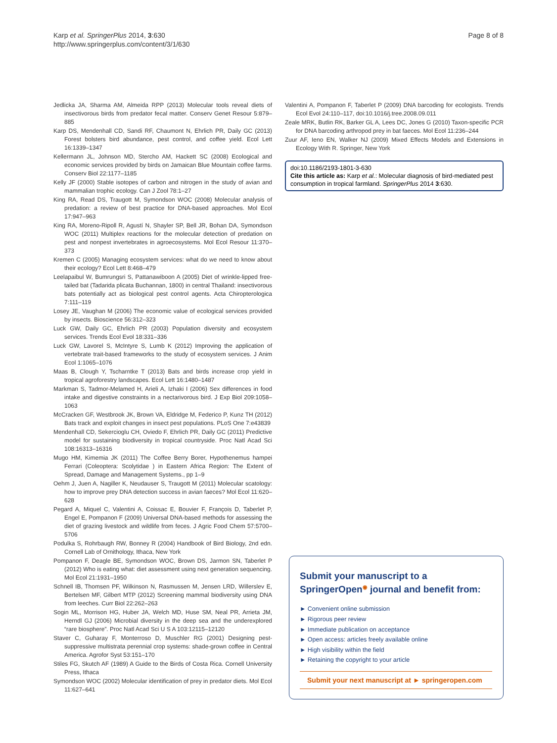Karp et al. SpringerPlus 2014, 3:630
http://www.springerplus.com/content/3/1/630
Page 8 of 8
Jedlicka JA, Sharma AM, Almeida RPP (2013) Molecular tools reveal diets of insectivorous birds from predator fecal matter. Conserv Genet Resour 5:879–885
Karp DS, Mendenhall CD, Sandi RF, Chaumont N, Ehrlich PR, Daily GC (2013) Forest bolsters bird abundance, pest control, and coffee yield. Ecol Lett 16:1339–1347
Kellermann JL, Johnson MD, Stercho AM, Hackett SC (2008) Ecological and economic services provided by birds on Jamaican Blue Mountain coffee farms. Conserv Biol 22:1177–1185
Kelly JF (2000) Stable isotopes of carbon and nitrogen in the study of avian and mammalian trophic ecology. Can J Zool 78:1–27
King RA, Read DS, Traugott M, Symondson WOC (2008) Molecular analysis of predation: a review of best practice for DNA-based approaches. Mol Ecol 17:947–963
King RA, Moreno-Ripoll R, Agustí N, Shayler SP, Bell JR, Bohan DA, Symondson WOC (2011) Multiplex reactions for the molecular detection of predation on pest and nonpest invertebrates in agroecosystems. Mol Ecol Resour 11:370–373
Kremen C (2005) Managing ecosystem services: what do we need to know about their ecology? Ecol Lett 8:468–479
Leelapaibul W, Bumrungsri S, Pattanawiboon A (2005) Diet of wrinkle-lipped free-tailed bat (Tadarida plicata Buchannan, 1800) in central Thailand: insectivorous bats potentially act as biological pest control agents. Acta Chiropterologica 7:111–119
Losey JE, Vaughan M (2006) The economic value of ecological services provided by insects. Bioscience 56:312–323
Luck GW, Daily GC, Ehrlich PR (2003) Population diversity and ecosystem services. Trends Ecol Evol 18:331–336
Luck GW, Lavorel S, McIntyre S, Lumb K (2012) Improving the application of vertebrate trait-based frameworks to the study of ecosystem services. J Anim Ecol 1:1065–1076
Maas B, Clough Y, Tscharntke T (2013) Bats and birds increase crop yield in tropical agroforestry landscapes. Ecol Lett 16:1480–1487
Markman S, Tadmor-Melamed H, Arieli A, Izhaki I (2006) Sex differences in food intake and digestive constraints in a nectarivorous bird. J Exp Biol 209:1058–1063
McCracken GF, Westbrook JK, Brown VA, Eldridge M, Federico P, Kunz TH (2012) Bats track and exploit changes in insect pest populations. PLoS One 7:e43839
Mendenhall CD, Sekercioglu CH, Oviedo F, Ehrlich PR, Daily GC (2011) Predictive model for sustaining biodiversity in tropical countryside. Proc Natl Acad Sci 108:16313–16316
Mugo HM, Kimemia JK (2011) The Coffee Berry Borer, Hypothenemus hampei Ferrari (Coleoptera: Scolytidae ) in Eastern Africa Region: The Extent of Spread, Damage and Management Systems., pp 1–9
Oehm J, Juen A, Nagiller K, Neudauser S, Traugott M (2011) Molecular scatology: how to improve prey DNA detection success in avian faeces? Mol Ecol 11:620–628
Pegard A, Miquel C, Valentini A, Coissac E, Bouvier F, François D, Taberlet P, Engel E, Pompanon F (2009) Universal DNA-based methods for assessing the diet of grazing livestock and wildlife from feces. J Agric Food Chem 57:5700–5706
Podulka S, Rohrbaugh RW, Bonney R (2004) Handbook of Bird Biology, 2nd edn. Cornell Lab of Ornithology, Ithaca, New York
Pompanon F, Deagle BE, Symondson WOC, Brown DS, Jarmon SN, Taberlet P (2012) Who is eating what: diet assessment using next generation sequencing. Mol Ecol 21:1931–1950
Schnell IB, Thomsen PF, Wilkinson N, Rasmussen M, Jensen LRD, Willerslev E, Bertelsen MF, Gilbert MTP (2012) Screening mammal biodiversity using DNA from leeches. Curr Biol 22:262–263
Sogin ML, Morrison HG, Huber JA, Welch MD, Huse SM, Neal PR, Arrieta JM, Herndl GJ (2006) Microbial diversity in the deep sea and the underexplored “rare biosphere”. Proc Natl Acad Sci U S A 103:12115–12120
Staver C, Guharay F, Monterroso D, Muschler RG (2001) Designing pest-suppressive multistrata perennial crop systems: shade-grown coffee in Central America. Agrofor Syst 53:151–170
Stiles FG, Skutch AF (1989) A Guide to the Birds of Costa Rica. Cornell University Press, Ithaca
Symondson WOC (2002) Molecular identification of prey in predator diets. Mol Ecol 11:627–641
Valentini A, Pompanon F, Taberlet P (2009) DNA barcoding for ecologists. Trends Ecol Evol 24:110–117, doi:10.1016/j.tree.2008.09.011
Zeale MRK, Butlin RK, Barker GL A, Lees DC, Jones G (2010) Taxon-specific PCR for DNA barcoding arthropod prey in bat faeces. Mol Ecol 11:236–244
Zuur AF, Ieno EN, Walker NJ (2009) Mixed Effects Models and Extensions in Ecology With R. Springer, New York
doi:10.1186/2193-1801-3-630
Cite this article as: Karp et al.: Molecular diagnosis of bird-mediated pest consumption in tropical farmland. SpringerPlus 2014 3:630.
Submit your manuscript to a SpringerOpen<sup>◉</sup> journal and benefit from:
► Convenient online submission
► Rigorous peer review
► Immediate publication on acceptance
► Open access: articles freely available online
► High visibility within the field
► Retaining the copyright to your article
Submit your next manuscript at ► springeropen.com